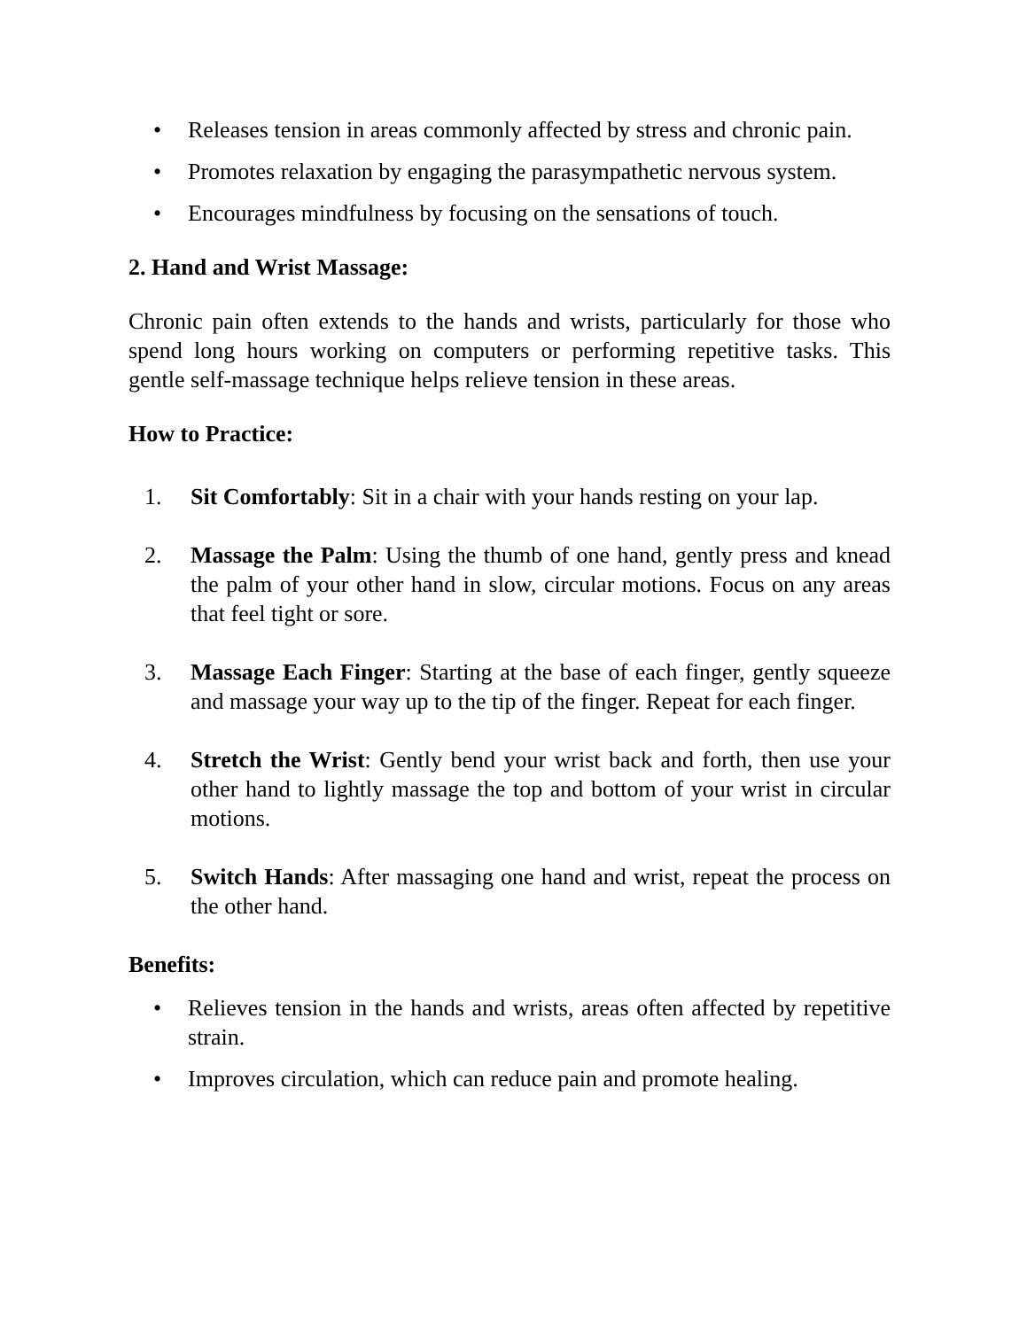• Releases tension in areas commonly affected by stress and chronic pain.
• Promotes relaxation by engaging the parasympathetic nervous system.
• Encourages mindfulness by focusing on the sensations of touch.
2. Hand and Wrist Massage:
Chronic pain often extends to the hands and wrists, particularly for those who spend long hours working on computers or performing repetitive tasks. This gentle self-massage technique helps relieve tension in these areas.
How to Practice:
1. Sit Comfortably: Sit in a chair with your hands resting on your lap.
2. Massage the Palm: Using the thumb of one hand, gently press and knead the palm of your other hand in slow, circular motions. Focus on any areas that feel tight or sore.
3. Massage Each Finger: Starting at the base of each finger, gently squeeze and massage your way up to the tip of the finger. Repeat for each finger.
4. Stretch the Wrist: Gently bend your wrist back and forth, then use your other hand to lightly massage the top and bottom of your wrist in circular motions.
5. Switch Hands: After massaging one hand and wrist, repeat the process on the other hand.
Benefits:
• Relieves tension in the hands and wrists, areas often affected by repetitive strain.
• Improves circulation, which can reduce pain and promote healing.